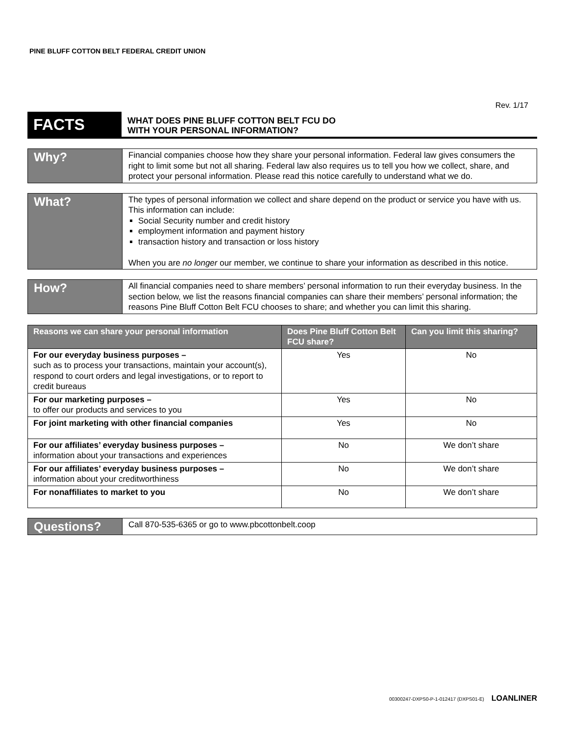PINE BLUFF COTTON BELT FEDERAL CREDIT UNION
Rev. 1/17
FACTS
WHAT DOES PINE BLUFF COTTON BELT FCU DO
WITH YOUR PERSONAL INFORMATION?
Why?
Financial companies choose how they share your personal information. Federal law gives consumers the right to limit some but not all sharing. Federal law also requires us to tell you how we collect, share, and protect your personal information. Please read this notice carefully to understand what we do.
What?
The types of personal information we collect and share depend on the product or service you have with us. This information can include:
Social Security number and credit history
employment information and payment history
transaction history and transaction or loss history
When you are no longer our member, we continue to share your information as described in this notice.
How?
All financial companies need to share members’ personal information to run their everyday business. In the section below, we list the reasons financial companies can share their members’ personal information; the reasons Pine Bluff Cotton Belt FCU chooses to share; and whether you can limit this sharing.
| Reasons we can share your personal information | Does Pine Bluff Cotton Belt FCU share? | Can you limit this sharing? |
| --- | --- | --- |
| For our everyday business purposes – such as to process your transactions, maintain your account(s), respond to court orders and legal investigations, or to report to credit bureaus | Yes | No |
| For our marketing purposes – to offer our products and services to you | Yes | No |
| For joint marketing with other financial companies | Yes | No |
| For our affiliates’ everyday business purposes – information about your transactions and experiences | No | We don’t share |
| For our affiliates’ everyday business purposes – information about your creditworthiness | No | We don’t share |
| For nonaffiliates to market to you | No | We don’t share |
Questions?
Call 870-535-6365 or go to www.pbcottonbelt.coop
00300247-DXPS0-P-1-012417 (DXPS01-E) LOANLINER